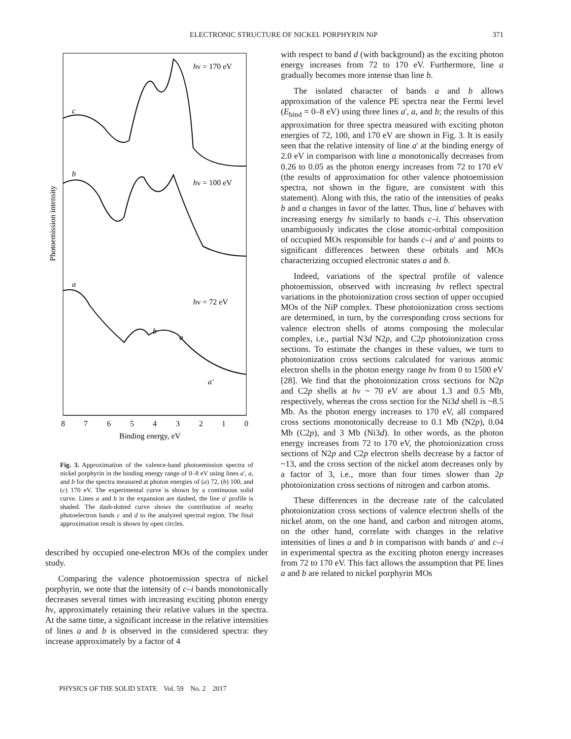ELECTRONIC STRUCTURE OF NICKEL PORPHYRIN NiP 371
Photoemission intensity
hν = 170 eV
hν = 100 eV
hν = 72 eV
c
b
a
b
a
a'
8
7
6
5
4
3
2
1
0
Binding energy, eV
Fig. 3. Approximation of the valence-band photoemission spectra of nickel porphyrin in the binding energy range of 0–8 eV using lines a', a, and b for the spectra measured at photon energies of (a) 72, (b) 100, and (c) 170 eV. The experimental curve is shown by a continuous solid curve. Lines a and b in the expansion are dashed, the line a' profile is shaded. The dash-dotted curve shows the contribution of nearby photoelectron bands c and d to the analyzed spectral region. The final approximation result is shown by open circles.
described by occupied one-electron MOs of the complex under study.
Comparing the valence photoemission spectra of nickel porphyrin, we note that the intensity of c–i bands monotonically decreases several times with increasing exciting photon energy hν, approximately retaining their relative values in the spectra. At the same time, a significant increase in the relative intensities of lines a and b is observed in the considered spectra: they increase approximately by a factor of 4
with respect to band d (with background) as the exciting photon energy increases from 72 to 170 eV. Furthermore, line a gradually becomes more intense than line b.
The isolated character of bands a and b allows approximation of the valence PE spectra near the Fermi level (E<sub>bind</sub> = 0–8 eV) using three lines a', a, and b; the results of this approximation for three spectra measured with exciting photon energies of 72, 100, and 170 eV are shown in Fig. 3. It is easily seen that the relative intensity of line a' at the binding energy of 2.0 eV in comparison with line a monotonically decreases from 0.26 to 0.05 as the photon energy increases from 72 to 170 eV (the results of approximation for other valence photoemission spectra, not shown in the figure, are consistent with this statement). Along with this, the ratio of the intensities of peaks b and a changes in favor of the latter. Thus, line a' behaves with increasing energy hν similarly to bands c–i. This observation unambiguously indicates the close atomic-orbital composition of occupied MOs responsible for bands c–i and a' and points to significant differences between these orbitals and MOs characterizing occupied electronic states a and b.
Indeed, variations of the spectral profile of valence photoemission, observed with increasing hν reflect spectral variations in the photoionization cross section of upper occupied MOs of the NiP complex. These photoionization cross sections are determined, in turn, by the corresponding cross sections for valence electron shells of atoms composing the molecular complex, i.e., partial N3d N2p, and C2p photoionization cross sections. To estimate the changes in these values, we turn to photoionization cross sections calculated for various atomic electron shells in the photon energy range hν from 0 to 1500 eV [28]. We find that the photoionization cross sections for N2p and C2p shells at hν ~ 70 eV are about 1.3 and 0.5 Mb, respectively, whereas the cross section for the Ni3d shell is ~8.5 Mb. As the photon energy increases to 170 eV, all compared cross sections monotonically decrease to 0.1 Mb (N2p), 0.04 Mb (C2p), and 3 Mb (Ni3d). In other words, as the photon energy increases from 72 to 170 eV, the photoionization cross sections of N2p and C2p electron shells decrease by a factor of ~13, and the cross section of the nickel atom decreases only by a factor of 3, i.e., more than four times slower than 2p photoionization cross sections of nitrogen and carbon atoms.
These differences in the decrease rate of the calculated photoionization cross sections of valence electron shells of the nickel atom, on the one hand, and carbon and nitrogen atoms, on the other hand, correlate with changes in the relative intensities of lines a and b in comparison with bands a' and c–i in experimental spectra as the exciting photon energy increases from 72 to 170 eV. This fact allows the assumption that PE lines a and b are related to nickel porphyrin MOs
PHYSICS OF THE SOLID STATE Vol. 59 No. 2 2017